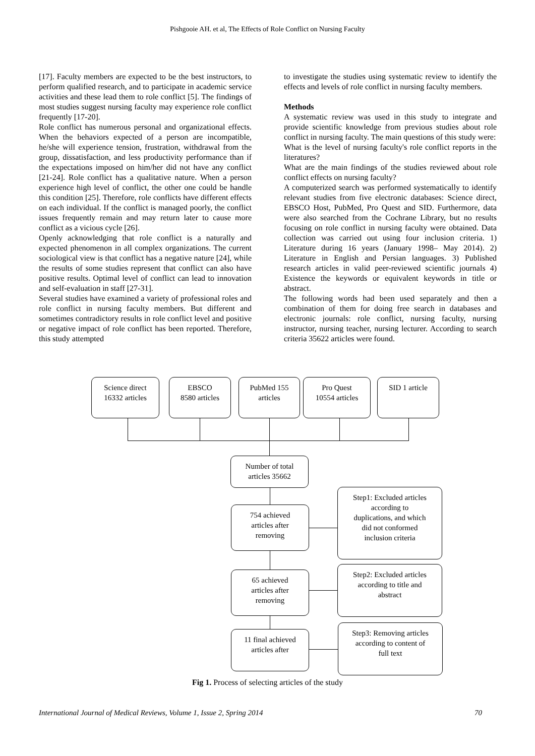Pishgooie AH. et al, The Effects of Role Conflict on Nursing Faculty
[17]. Faculty members are expected to be the best instructors, to perform qualified research, and to participate in academic service activities and these lead them to role conflict [5]. The findings of most studies suggest nursing faculty may experience role conflict frequently [17-20].
Role conflict has numerous personal and organizational effects. When the behaviors expected of a person are incompatible, he/she will experience tension, frustration, withdrawal from the group, dissatisfaction, and less productivity performance than if the expectations imposed on him/her did not have any conflict [21-24]. Role conflict has a qualitative nature. When a person experience high level of conflict, the other one could be handle this condition [25]. Therefore, role conflicts have different effects on each individual. If the conflict is managed poorly, the conflict issues frequently remain and may return later to cause more conflict as a vicious cycle [26].
Openly acknowledging that role conflict is a naturally and expected phenomenon in all complex organizations. The current sociological view is that conflict has a negative nature [24], while the results of some studies represent that conflict can also have positive results. Optimal level of conflict can lead to innovation and self-evaluation in staff [27-31].
Several studies have examined a variety of professional roles and role conflict in nursing faculty members. But different and sometimes contradictory results in role conflict level and positive or negative impact of role conflict has been reported. Therefore, this study attempted
to investigate the studies using systematic review to identify the effects and levels of role conflict in nursing faculty members.
Methods
A systematic review was used in this study to integrate and provide scientific knowledge from previous studies about role conflict in nursing faculty. The main questions of this study were:
What is the level of nursing faculty's role conflict reports in the literatures?
What are the main findings of the studies reviewed about role conflict effects on nursing faculty?
A computerized search was performed systematically to identify relevant studies from five electronic databases: Science direct, EBSCO Host, PubMed, Pro Quest and SID. Furthermore, data were also searched from the Cochrane Library, but no results focusing on role conflict in nursing faculty were obtained. Data collection was carried out using four inclusion criteria. 1) Literature during 16 years (January 1998– May 2014). 2) Literature in English and Persian languages. 3) Published research articles in valid peer-reviewed scientific journals 4) Existence the keywords or equivalent keywords in title or abstract.
The following words had been used separately and then a combination of them for doing free search in databases and electronic journals: role conflict, nursing faculty, nursing instructor, nursing teacher, nursing lecturer. According to search criteria 35622 articles were found.
Science direct
16332 articles
EBSCO
8580 articles
PubMed 155
articles
Pro Quest
10554 articles
SID 1 article
Number of total
articles 35662
754 achieved
articles after
removing
Step1: Excluded articles
according to
duplications, and which
did not conformed
inclusion criteria
65 achieved
articles after
removing
Step2: Excluded articles
according to title and
abstract
11 final achieved
articles after
Step3: Removing articles
according to content of
full text
Fig 1. Process of selecting articles of the study
International Journal of Medical Reviews, Volume 1, Issue 2, Spring 2014 70